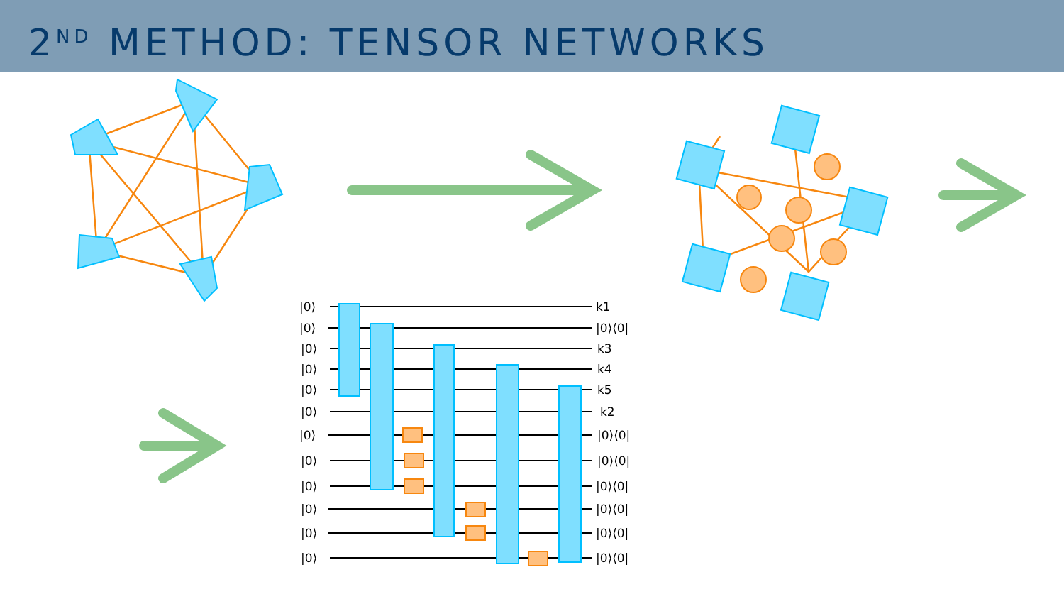2<sup>ND</sup> METHOD: TENSOR NETWORKS
|0⟩
|0⟩
|0⟩
|0⟩
|0⟩
|0⟩
|0⟩
|0⟩
|0⟩
|0⟩
|0⟩
|0⟩
k1
|0⟩⟨0|
k3
k4
k5
k2
|0⟩⟨0|
|0⟩⟨0|
|0⟩⟨0|
|0⟩⟨0|
|0⟩⟨0|
|0⟩⟨0|